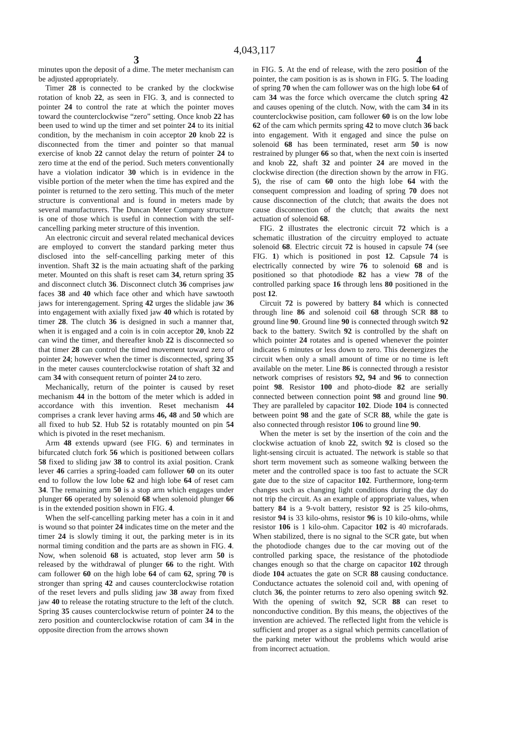4,043,117
3 4
minutes upon the deposit of a dime. The meter mechanism can be adjusted appropriately.
Timer 28 is connected to be cranked by the clockwise rotation of knob 22, as seen in FIG. 3, and is connected to pointer 24 to control the rate at which the pointer moves toward the counterclockwise “zero” setting. Once knob 22 has been used to wind up the timer and set pointer 24 to its initial condition, by the mechanism in coin acceptor 20 knob 22 is disconnected from the timer and pointer so that manual exercise of knob 22 cannot delay the return of pointer 24 to zero time at the end of the period. Such meters conventionally have a violation indicator 30 which is in evidence in the visible portion of the meter when the time has expired and the pointer is returned to the zero setting. This much of the meter structure is conventional and is found in meters made by several manufacturers. The Duncan Meter Company structure is one of those which is useful in connection with the self-cancelling parking meter structure of this invention.
An electronic circuit and several related mechanical devices are employed to convert the standard parking meter thus disclosed into the self-cancelling parking meter of this invention. Shaft 32 is the main actuating shaft of the parking meter. Mounted on this shaft is reset cam 34, return spring 35 and disconnect clutch 36. Disconnect clutch 36 comprises jaw faces 38 and 40 which face other and which have sawtooth jaws for interengagement. Spring 42 urges the slidable jaw 36 into engagement with axially fixed jaw 40 which is rotated by timer 28. The clutch 36 is designed in such a manner that, when it is engaged and a coin is in coin acceptor 20, knob 22 can wind the timer, and thereafter knob 22 is disconnected so that timer 28 can control the timed movement toward zero of pointer 24; however when the timer is disconnected, spring 35 in the meter causes counterclockwise rotation of shaft 32 and cam 34 with consequent return of pointer 24 to zero.
Mechanically, return of the pointer is caused by reset mechanism 44 in the bottom of the meter which is added in accordance with this invention. Reset mechanism 44 comprises a crank lever having arms 46, 48 and 50 which are all fixed to hub 52. Hub 52 is rotatably mounted on pin 54 which is pivoted in the reset mechanism.
Arm 48 extends upward (see FIG. 6) and terminates in bifurcated clutch fork 56 which is positioned between collars 58 fixed to sliding jaw 38 to control its axial position. Crank lever 46 carries a spring-loaded cam follower 60 on its outer end to follow the low lobe 62 and high lobe 64 of reset cam 34. The remaining arm 50 is a stop arm which engages under plunger 66 operated by solenoid 68 when solenoid plunger 66 is in the extended position shown in FIG. 4.
When the self-cancelling parking meter has a coin in it and is wound so that pointer 24 indicates time on the meter and the timer 24 is slowly timing it out, the parking meter is in its normal timing condition and the parts are as shown in FIG. 4. Now, when solenoid 68 is actuated, stop lever arm 50 is released by the withdrawal of plunger 66 to the right. With cam follower 60 on the high lobe 64 of cam 62, spring 70 is stronger than spring 42 and causes counterclockwise rotation of the reset levers and pulls sliding jaw 38 away from fixed jaw 40 to release the rotating structure to the left of the clutch. Spring 35 causes counterclockwise return of pointer 24 to the zero position and counterclockwise rotation of cam 34 in the opposite direction from the arrows shown
in FIG. 5. At the end of release, with the zero position of the pointer, the cam position is as is shown in FIG. 5. The loading of spring 70 when the cam follower was on the high lobe 64 of cam 34 was the force which overcame the clutch spring 42 and causes opening of the clutch. Now, with the cam 34 in its counterclockwise position, cam follower 60 is on the low lobe 62 of the cam which permits spring 42 to move clutch 36 back into engagement. With it engaged and since the pulse on solenoid 68 has been terminated, reset arm 50 is now restrained by plunger 66 so that, when the next coin is inserted and knob 22, shaft 32 and pointer 24 are moved in the clockwise direction (the direction shown by the arrow in FIG. 5), the rise of cam 60 onto the high lobe 64 with the consequent compression and loading of spring 70 does not cause disconnection of the clutch; that awaits the does not cause disconnection of the clutch; that awaits the next actuation of solenoid 68.
FIG. 2 illustrates the electronic circuit 72 which is a schematic illustration of the circuitry employed to actuate solenoid 68. Electric circuit 72 is housed in capsule 74 (see FIG. 1) which is positioned in post 12. Capsule 74 is electrically connected by wire 76 to solenoid 68 and is positioned so that photodiode 82 has a view 78 of the controlled parking space 16 through lens 80 positioned in the post 12.
Circuit 72 is powered by battery 84 which is connected through line 86 and solenoid coil 68 through SCR 88 to ground line 90. Ground line 90 is connected through switch 92 back to the battery. Switch 92 is controlled by the shaft on which pointer 24 rotates and is opened whenever the pointer indicates 6 minutes or less down to zero. This deenergizes the circuit when only a small amount of time or no time is left available on the meter. Line 86 is connected through a resistor network comprises of resistors 92, 94 and 96 to connection point 98. Resistor 100 and photo-diode 82 are serially connected between connection point 98 and ground line 90. They are paralleled by capacitor 102. Diode 104 is connected between point 98 and the gate of SCR 88, while the gate is also connected through resistor 106 to ground line 90.
When the meter is set by the insertion of the coin and the clockwise actuation of knob 22, switch 92 is closed so the light-sensing circuit is actuated. The network is stable so that short term movement such as someone walking between the meter and the controlled space is too fast to actuate the SCR gate due to the size of capacitor 102. Furthermore, long-term changes such as changing light conditions during the day do not trip the circuit. As an example of appropriate values, when battery 84 is a 9-volt battery, resistor 92 is 25 kilo-ohms, resistor 94 is 33 kilo-ohms, resistor 96 is 10 kilo-ohms, while resistor 106 is 1 kilo-ohm. Capacitor 102 is 40 microfarads. When stabilized, there is no signal to the SCR gate, but when the photodiode changes due to the car moving out of the controlled parking space, the resistance of the photodiode changes enough so that the charge on capacitor 102 through diode 104 actuates the gate on SCR 88 causing conductance. Conductance actuates the solenoid coil and, with opening of clutch 36, the pointer returns to zero also opening switch 92. With the opening of switch 92, SCR 88 can reset to nonconductive condition. By this means, the objectives of the invention are achieved. The reflected light from the vehicle is sufficient and proper as a signal which permits cancellation of the parking meter without the problems which would arise from incorrect actuation.